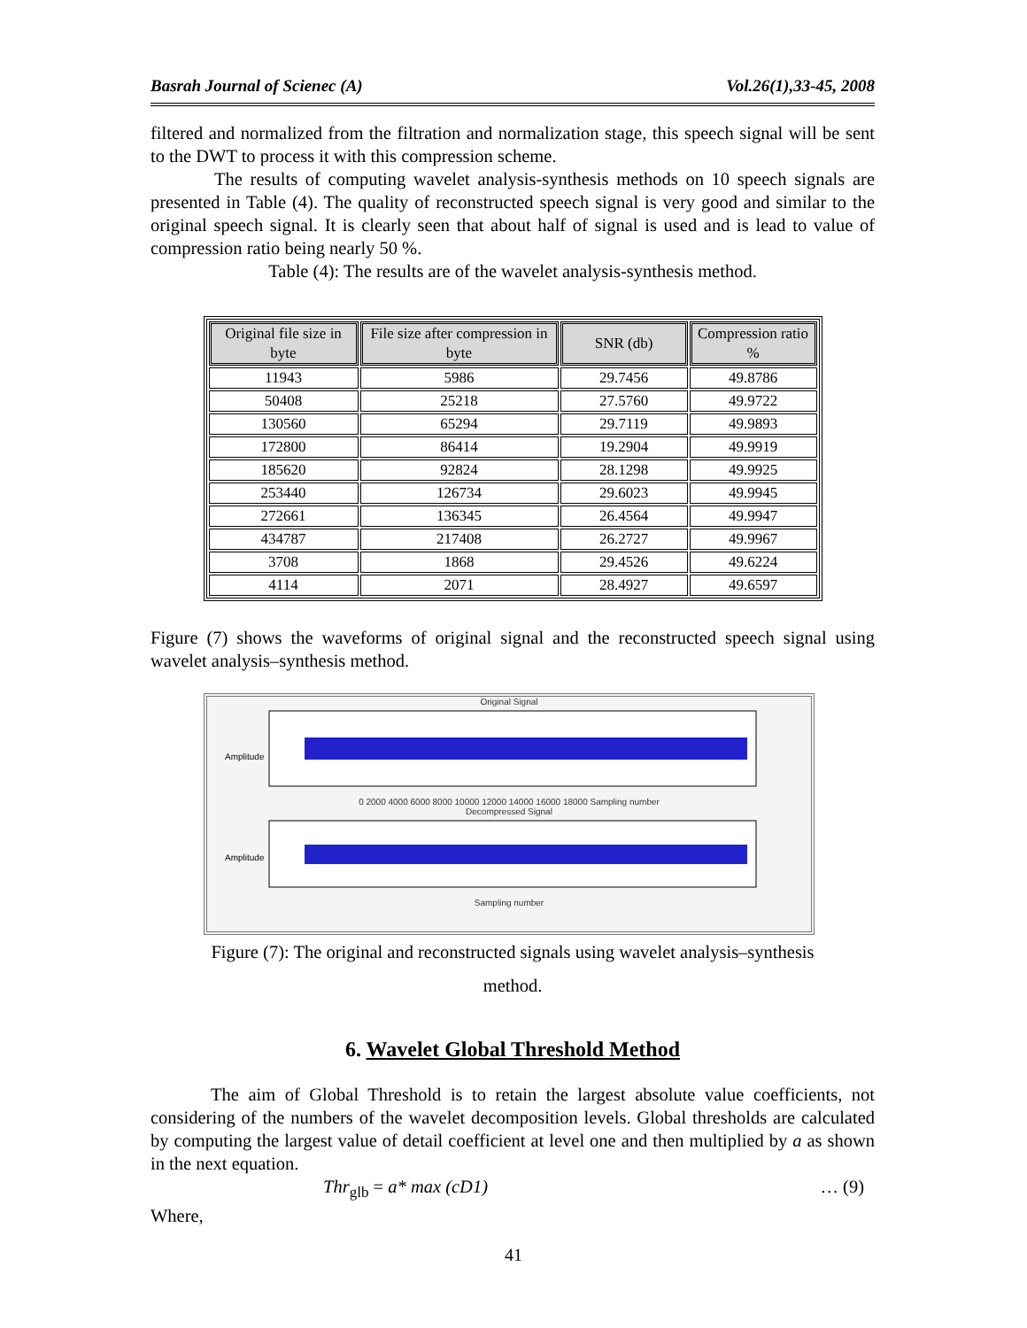Basrah Journal of Scienec (A) Vol.26(1),33-45, 2008
filtered and normalized from the filtration and normalization stage, this speech signal will be sent to the DWT to process it with this compression scheme.
The results of computing wavelet analysis-synthesis methods on 10 speech signals are presented in Table (4). The quality of reconstructed speech signal is very good and similar to the original speech signal. It is clearly seen that about half of signal is used and is lead to value of compression ratio being nearly 50 %.
Table (4): The results are of the wavelet analysis-synthesis method.
| Original file size in byte | File size after compression in byte | SNR (db) | Compression ratio % |
| --- | --- | --- | --- |
| 11943 | 5986 | 29.7456 | 49.8786 |
| 50408 | 25218 | 27.5760 | 49.9722 |
| 130560 | 65294 | 29.7119 | 49.9893 |
| 172800 | 86414 | 19.2904 | 49.9919 |
| 185620 | 92824 | 28.1298 | 49.9925 |
| 253440 | 126734 | 29.6023 | 49.9945 |
| 272661 | 136345 | 26.4564 | 49.9947 |
| 434787 | 217408 | 26.2727 | 49.9967 |
| 3708 | 1868 | 29.4526 | 49.6224 |
| 4114 | 2071 | 28.4927 | 49.6597 |
Figure (7) shows the waveforms of original signal and the reconstructed speech signal using wavelet analysis–synthesis method.
Original Signal
Amplitude
0 2000 4000 6000 8000 10000 12000 14000 16000 18000 Sampling number
Decompressed Signal
Amplitude
Sampling number
Figure (7): The original and reconstructed signals using wavelet analysis–synthesis
method.
6. Wavelet Global Threshold Method
The aim of Global Threshold is to retain the largest absolute value coefficients, not considering of the numbers of the wavelet decomposition levels. Global thresholds are calculated by computing the largest value of detail coefficient at level one and then multiplied by a as shown in the next equation.
Thr<sub>glb</sub> = a* max (cD1) … (9)
Where,
41